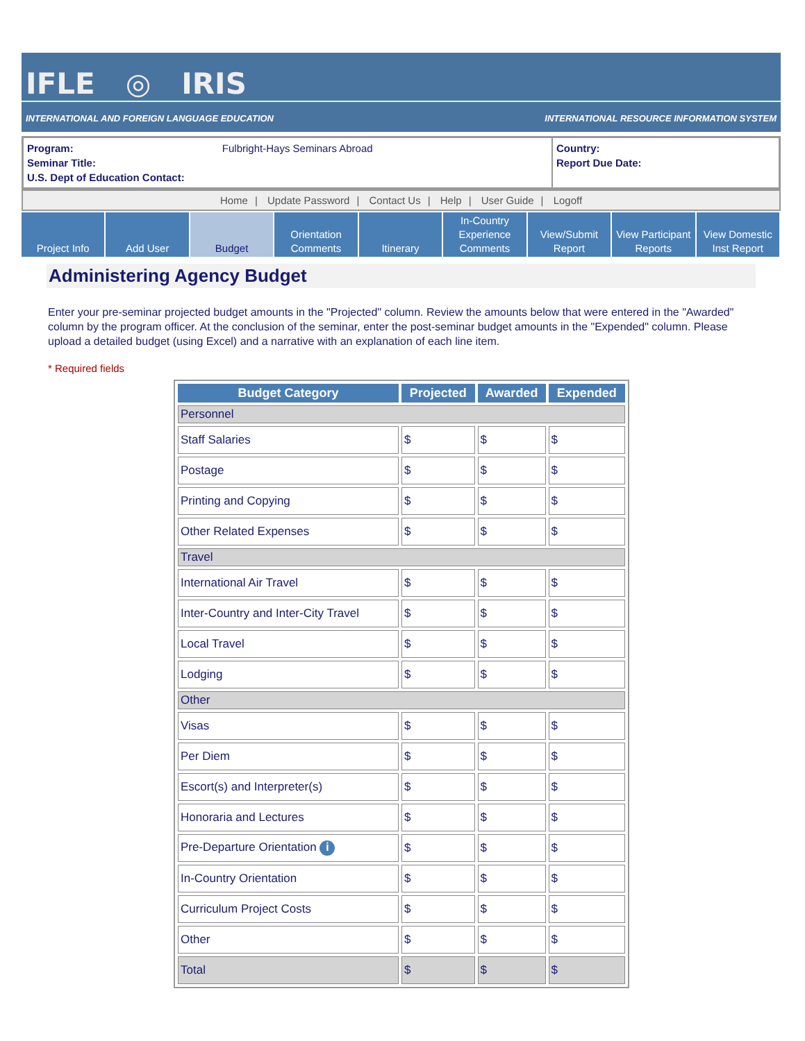IFLE ◎ IRIS
INTERNATIONAL AND FOREIGN LANGUAGE EDUCATION INTERNATIONAL RESOURCE INFORMATION SYSTEM
Program: Fulbright-Hays Seminars Abroad
Seminar Title:
U.S. Dept of Education Contact:
Country:
Report Due Date:
Home | Update Password | Contact Us | Help | User Guide | Logoff
Project Info Add User Budget Orientation
Comments
Itinerary In-Country
Experience
Comments
View/Submit
Report
View Participant
Reports
View Domestic
Inst Report
Administering Agency Budget
Enter your pre-seminar projected budget amounts in the "Projected" column. Review the amounts below that were entered in the "Awarded" column by the program officer. At the conclusion of the seminar, enter the post-seminar budget amounts in the "Expended" column. Please upload a detailed budget (using Excel) and a narrative with an explanation of each line item.
* Required fields
| Budget Category | Projected | Awarded | Expended |
| --- | --- | --- | --- |
| Personnel | | | |
| Staff Salaries | $ | $ | $ |
| Postage | $ | $ | $ |
| Printing and Copying | $ | $ | $ |
| Other Related Expenses | $ | $ | $ |
| Travel | | | |
| International Air Travel | $ | $ | $ |
| Inter-Country and Inter-City Travel | $ | $ | $ |
| Local Travel | $ | $ | $ |
| Lodging | $ | $ | $ |
| Other | | | |
| Visas | $ | $ | $ |
| Per Diem | $ | $ | $ |
| Escort(s) and Interpreter(s) | $ | $ | $ |
| Honoraria and Lectures | $ | $ | $ |
| Pre-Departure Orientation i | $ | $ | $ |
| In-Country Orientation | $ | $ | $ |
| Curriculum Project Costs | $ | $ | $ |
| Other | $ | $ | $ |
| Total | $ | $ | $ |